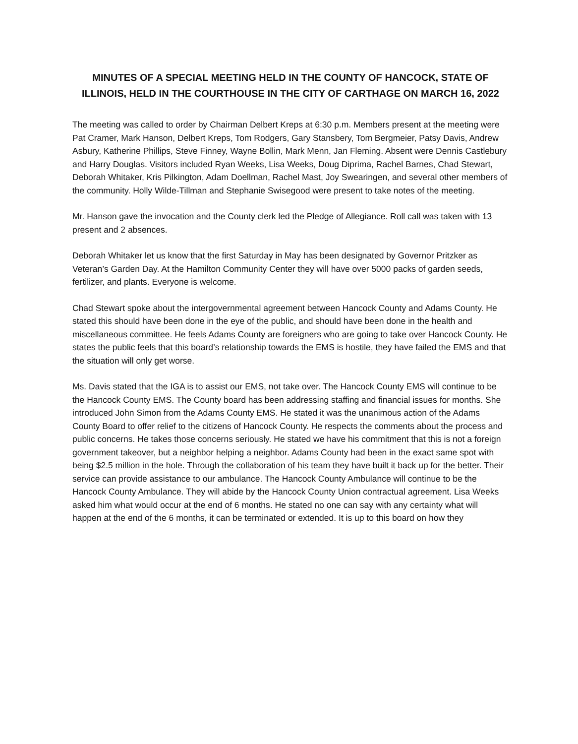MINUTES OF A SPECIAL MEETING HELD IN THE COUNTY OF HANCOCK, STATE OF ILLINOIS, HELD IN THE COURTHOUSE IN THE CITY OF CARTHAGE ON MARCH 16, 2022
The meeting was called to order by Chairman Delbert Kreps at 6:30 p.m. Members present at the meeting were Pat Cramer, Mark Hanson, Delbert Kreps, Tom Rodgers, Gary Stansbery, Tom Bergmeier, Patsy Davis, Andrew Asbury, Katherine Phillips, Steve Finney, Wayne Bollin, Mark Menn, Jan Fleming. Absent were Dennis Castlebury and Harry Douglas. Visitors included Ryan Weeks, Lisa Weeks, Doug Diprima, Rachel Barnes, Chad Stewart, Deborah Whitaker, Kris Pilkington, Adam Doellman, Rachel Mast, Joy Swearingen, and several other members of the community. Holly Wilde-Tillman and Stephanie Swisegood were present to take notes of the meeting.
Mr. Hanson gave the invocation and the County clerk led the Pledge of Allegiance. Roll call was taken with 13 present and 2 absences.
Deborah Whitaker let us know that the first Saturday in May has been designated by Governor Pritzker as Veteran’s Garden Day. At the Hamilton Community Center they will have over 5000 packs of garden seeds, fertilizer, and plants. Everyone is welcome.
Chad Stewart spoke about the intergovernmental agreement between Hancock County and Adams County. He stated this should have been done in the eye of the public, and should have been done in the health and miscellaneous committee. He feels Adams County are foreigners who are going to take over Hancock County. He states the public feels that this board’s relationship towards the EMS is hostile, they have failed the EMS and that the situation will only get worse.
Ms. Davis stated that the IGA is to assist our EMS, not take over. The Hancock County EMS will continue to be the Hancock County EMS. The County board has been addressing staffing and financial issues for months. She introduced John Simon from the Adams County EMS. He stated it was the unanimous action of the Adams County Board to offer relief to the citizens of Hancock County. He respects the comments about the process and public concerns. He takes those concerns seriously. He stated we have his commitment that this is not a foreign government takeover, but a neighbor helping a neighbor. Adams County had been in the exact same spot with being $2.5 million in the hole. Through the collaboration of his team they have built it back up for the better. Their service can provide assistance to our ambulance. The Hancock County Ambulance will continue to be the Hancock County Ambulance. They will abide by the Hancock County Union contractual agreement. Lisa Weeks asked him what would occur at the end of 6 months. He stated no one can say with any certainty what will happen at the end of the 6 months, it can be terminated or extended. It is up to this board on how they